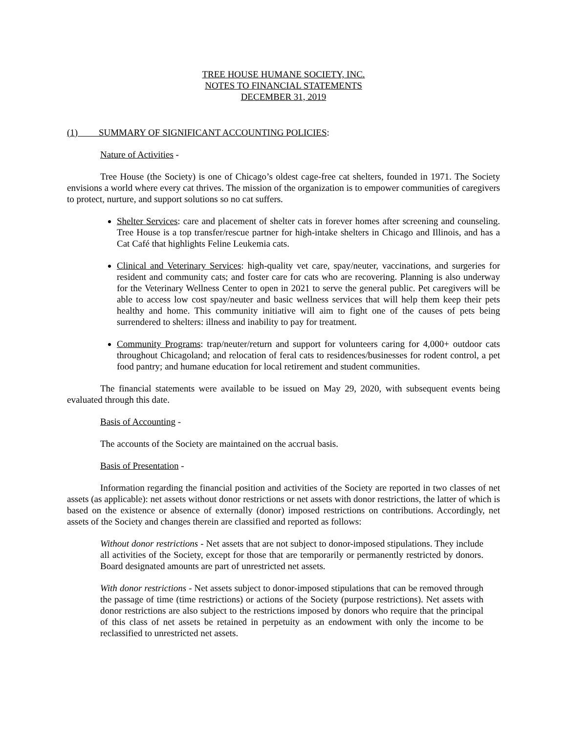TREE HOUSE HUMANE SOCIETY, INC.
NOTES TO FINANCIAL STATEMENTS
DECEMBER 31, 2019
(1) SUMMARY OF SIGNIFICANT ACCOUNTING POLICIES:
Nature of Activities -
Tree House (the Society) is one of Chicago’s oldest cage-free cat shelters, founded in 1971. The Society envisions a world where every cat thrives. The mission of the organization is to empower communities of caregivers to protect, nurture, and support solutions so no cat suffers.
Shelter Services: care and placement of shelter cats in forever homes after screening and counseling. Tree House is a top transfer/rescue partner for high-intake shelters in Chicago and Illinois, and has a Cat Café that highlights Feline Leukemia cats.
Clinical and Veterinary Services: high-quality vet care, spay/neuter, vaccinations, and surgeries for resident and community cats; and foster care for cats who are recovering. Planning is also underway for the Veterinary Wellness Center to open in 2021 to serve the general public. Pet caregivers will be able to access low cost spay/neuter and basic wellness services that will help them keep their pets healthy and home. This community initiative will aim to fight one of the causes of pets being surrendered to shelters: illness and inability to pay for treatment.
Community Programs: trap/neuter/return and support for volunteers caring for 4,000+ outdoor cats throughout Chicagoland; and relocation of feral cats to residences/businesses for rodent control, a pet food pantry; and humane education for local retirement and student communities.
The financial statements were available to be issued on May 29, 2020, with subsequent events being evaluated through this date.
Basis of Accounting -
The accounts of the Society are maintained on the accrual basis.
Basis of Presentation -
Information regarding the financial position and activities of the Society are reported in two classes of net assets (as applicable): net assets without donor restrictions or net assets with donor restrictions, the latter of which is based on the existence or absence of externally (donor) imposed restrictions on contributions. Accordingly, net assets of the Society and changes therein are classified and reported as follows:
Without donor restrictions - Net assets that are not subject to donor-imposed stipulations. They include all activities of the Society, except for those that are temporarily or permanently restricted by donors. Board designated amounts are part of unrestricted net assets.
With donor restrictions - Net assets subject to donor-imposed stipulations that can be removed through the passage of time (time restrictions) or actions of the Society (purpose restrictions). Net assets with donor restrictions are also subject to the restrictions imposed by donors who require that the principal of this class of net assets be retained in perpetuity as an endowment with only the income to be reclassified to unrestricted net assets.